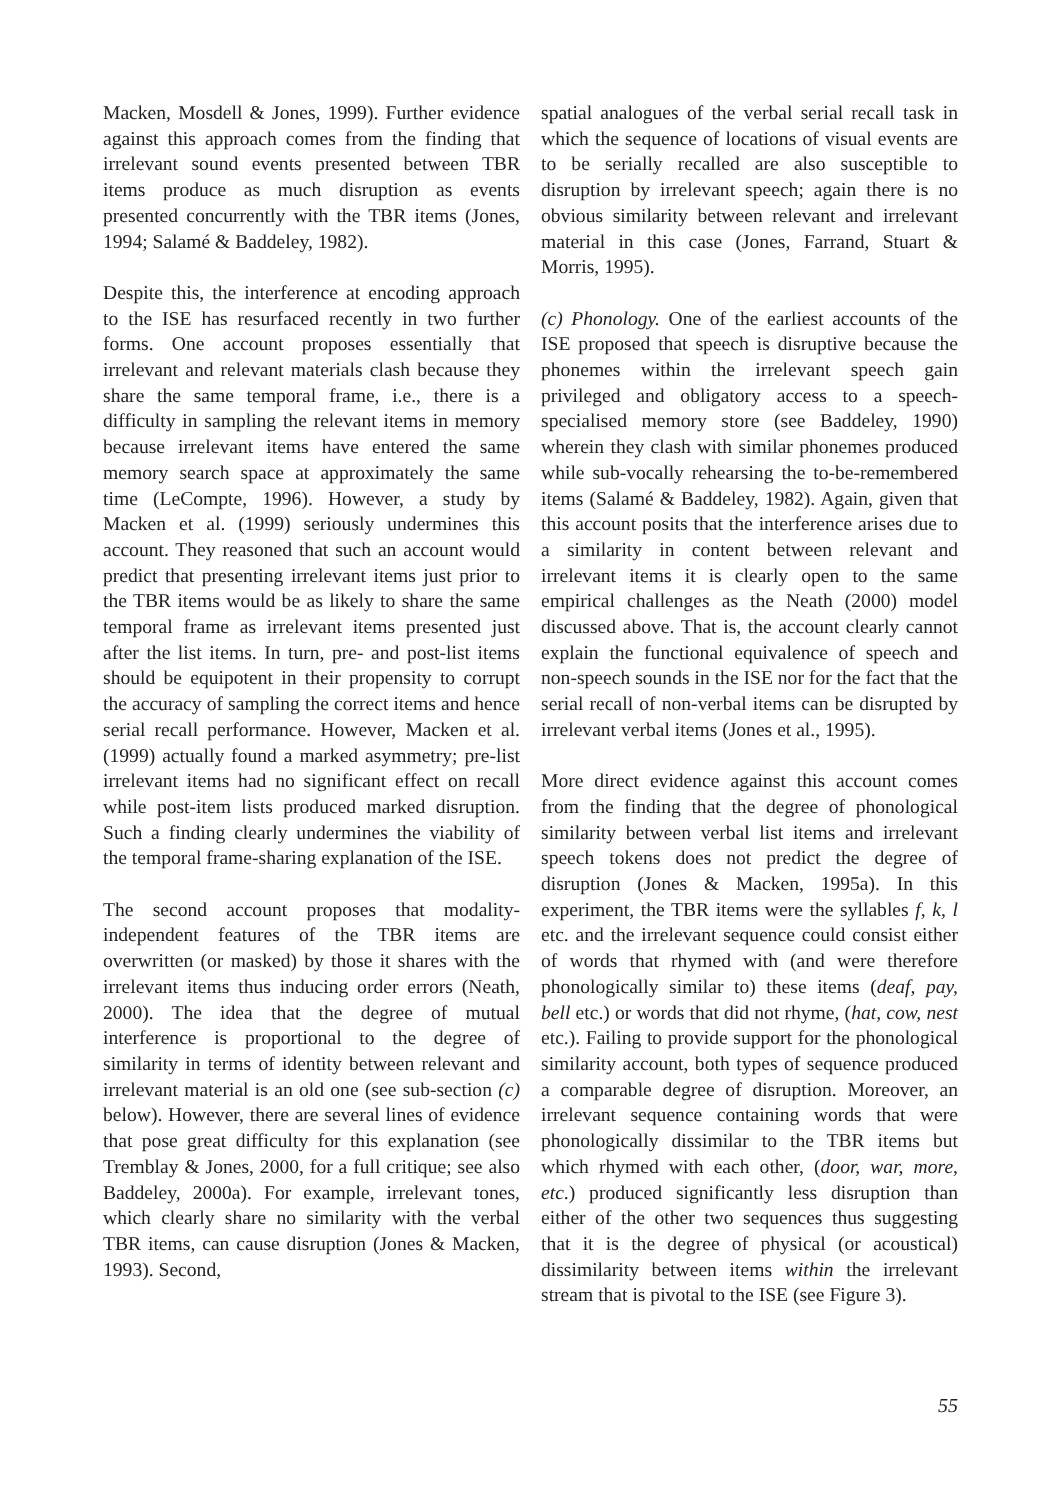Macken, Mosdell & Jones, 1999). Further evidence against this approach comes from the finding that irrelevant sound events presented between TBR items produce as much disruption as events presented concurrently with the TBR items (Jones, 1994; Salamé & Baddeley, 1982).
Despite this, the interference at encoding approach to the ISE has resurfaced recently in two further forms. One account proposes essentially that irrelevant and relevant materials clash because they share the same temporal frame, i.e., there is a difficulty in sampling the relevant items in memory because irrelevant items have entered the same memory search space at approximately the same time (LeCompte, 1996). However, a study by Macken et al. (1999) seriously undermines this account. They reasoned that such an account would predict that presenting irrelevant items just prior to the TBR items would be as likely to share the same temporal frame as irrelevant items presented just after the list items. In turn, pre- and post-list items should be equipotent in their propensity to corrupt the accuracy of sampling the correct items and hence serial recall performance. However, Macken et al. (1999) actually found a marked asymmetry; pre-list irrelevant items had no significant effect on recall while post-item lists produced marked disruption. Such a finding clearly undermines the viability of the temporal frame-sharing explanation of the ISE.
The second account proposes that modality-independent features of the TBR items are overwritten (or masked) by those it shares with the irrelevant items thus inducing order errors (Neath, 2000). The idea that the degree of mutual interference is proportional to the degree of similarity in terms of identity between relevant and irrelevant material is an old one (see sub-section (c) below). However, there are several lines of evidence that pose great difficulty for this explanation (see Tremblay & Jones, 2000, for a full critique; see also Baddeley, 2000a). For example, irrelevant tones, which clearly share no similarity with the verbal TBR items, can cause disruption (Jones & Macken, 1993). Second,
spatial analogues of the verbal serial recall task in which the sequence of locations of visual events are to be serially recalled are also susceptible to disruption by irrelevant speech; again there is no obvious similarity between relevant and irrelevant material in this case (Jones, Farrand, Stuart & Morris, 1995).
(c) Phonology. One of the earliest accounts of the ISE proposed that speech is disruptive because the phonemes within the irrelevant speech gain privileged and obligatory access to a speech-specialised memory store (see Baddeley, 1990) wherein they clash with similar phonemes produced while sub-vocally rehearsing the to-be-remembered items (Salamé & Baddeley, 1982). Again, given that this account posits that the interference arises due to a similarity in content between relevant and irrelevant items it is clearly open to the same empirical challenges as the Neath (2000) model discussed above. That is, the account clearly cannot explain the functional equivalence of speech and non-speech sounds in the ISE nor for the fact that the serial recall of non-verbal items can be disrupted by irrelevant verbal items (Jones et al., 1995).
More direct evidence against this account comes from the finding that the degree of phonological similarity between verbal list items and irrelevant speech tokens does not predict the degree of disruption (Jones & Macken, 1995a). In this experiment, the TBR items were the syllables f, k, l etc. and the irrelevant sequence could consist either of words that rhymed with (and were therefore phonologically similar to) these items (deaf, pay, bell etc.) or words that did not rhyme, (hat, cow, nest etc.). Failing to provide support for the phonological similarity account, both types of sequence produced a comparable degree of disruption. Moreover, an irrelevant sequence containing words that were phonologically dissimilar to the TBR items but which rhymed with each other, (door, war, more, etc.) produced significantly less disruption than either of the other two sequences thus suggesting that it is the degree of physical (or acoustical) dissimilarity between items within the irrelevant stream that is pivotal to the ISE (see Figure 3).
55